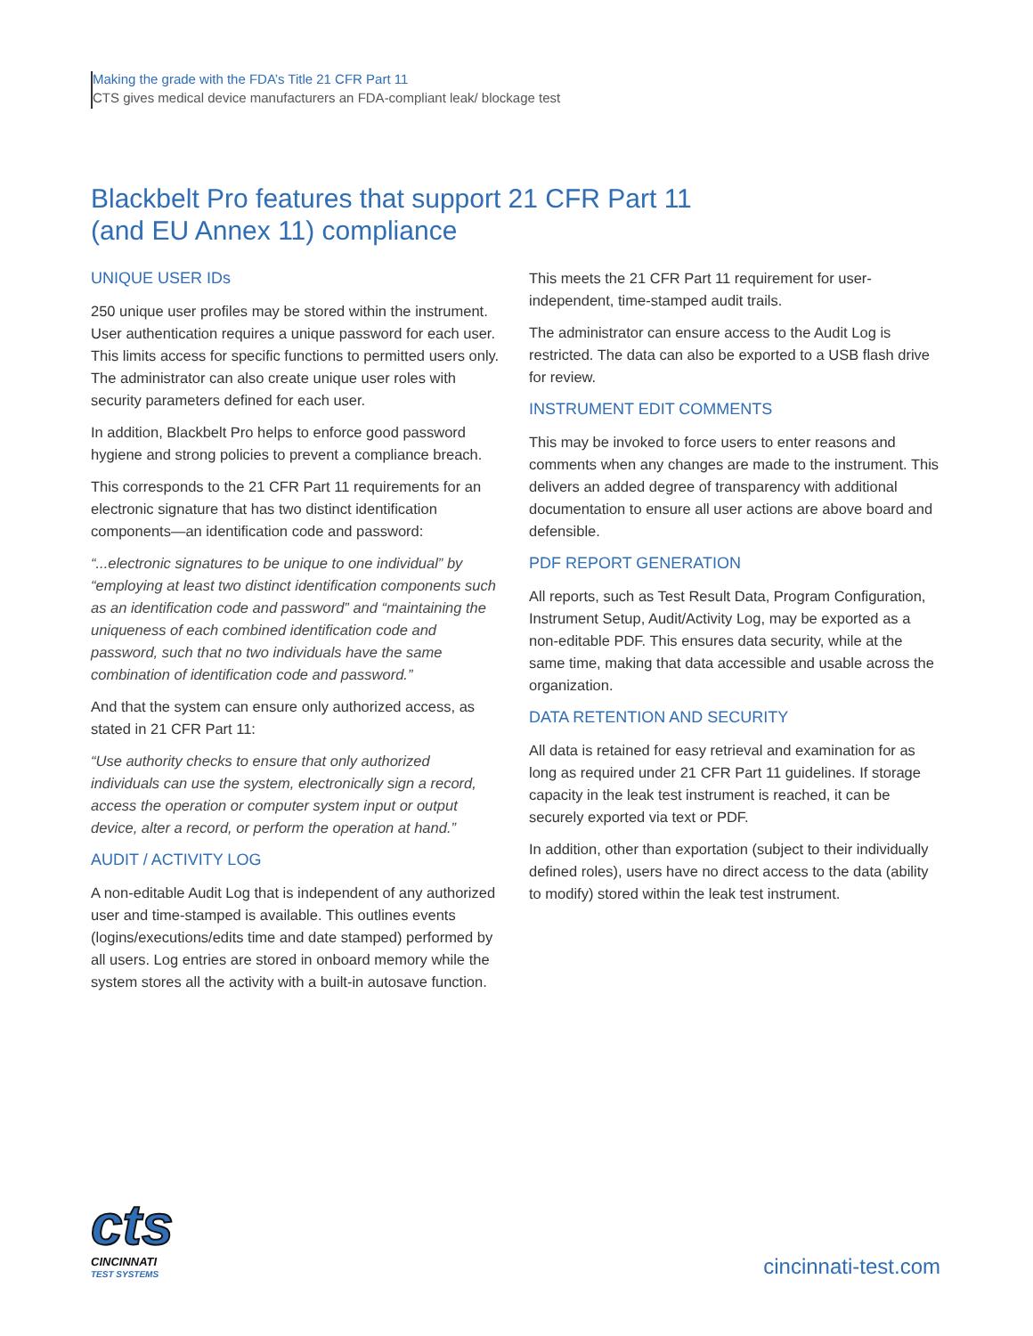Making the grade with the FDA’s Title 21 CFR Part 11
CTS gives medical device manufacturers an FDA-compliant leak/ blockage test
Blackbelt Pro features that support 21 CFR Part 11
(and EU Annex 11) compliance
UNIQUE USER IDs
250 unique user profiles may be stored within the instrument. User authentication requires a unique password for each user. This limits access for specific functions to permitted users only. The administrator can also create unique user roles with security parameters defined for each user.
In addition, Blackbelt Pro helps to enforce good password hygiene and strong policies to prevent a compliance breach.
This corresponds to the 21 CFR Part 11 requirements for an electronic signature that has two distinct identification components—an identification code and password:
“...electronic signatures to be unique to one individual” by “employing at least two distinct identification components such as an identification code and password” and “maintaining the uniqueness of each combined identification code and password, such that no two individuals have the same combination of identification code and password.”
And that the system can ensure only authorized access, as stated in 21 CFR Part 11:
“Use authority checks to ensure that only authorized individuals can use the system, electronically sign a record, access the operation or computer system input or output device, alter a record, or perform the operation at hand.”
AUDIT / ACTIVITY LOG
A non-editable Audit Log that is independent of any authorized user and time-stamped is available. This outlines events (logins/executions/edits time and date stamped) performed by all users. Log entries are stored in onboard memory while the system stores all the activity with a built-in autosave function.
This meets the 21 CFR Part 11 requirement for user-independent, time-stamped audit trails.
The administrator can ensure access to the Audit Log is restricted. The data can also be exported to a USB flash drive for review.
INSTRUMENT EDIT COMMENTS
This may be invoked to force users to enter reasons and comments when any changes are made to the instrument. This delivers an added degree of transparency with additional documentation to ensure all user actions are above board and defensible.
PDF REPORT GENERATION
All reports, such as Test Result Data, Program Configuration, Instrument Setup, Audit/Activity Log, may be exported as a non-editable PDF. This ensures data security, while at the same time, making that data accessible and usable across the organization.
DATA RETENTION AND SECURITY
All data is retained for easy retrieval and examination for as long as required under 21 CFR Part 11 guidelines. If storage capacity in the leak test instrument is reached, it can be securely exported via text or PDF.
In addition, other than exportation (subject to their individually defined roles), users have no direct access to the data (ability to modify) stored within the leak test instrument.
cts
CINCINNATI
TEST SYSTEMS
cincinnati-test.com